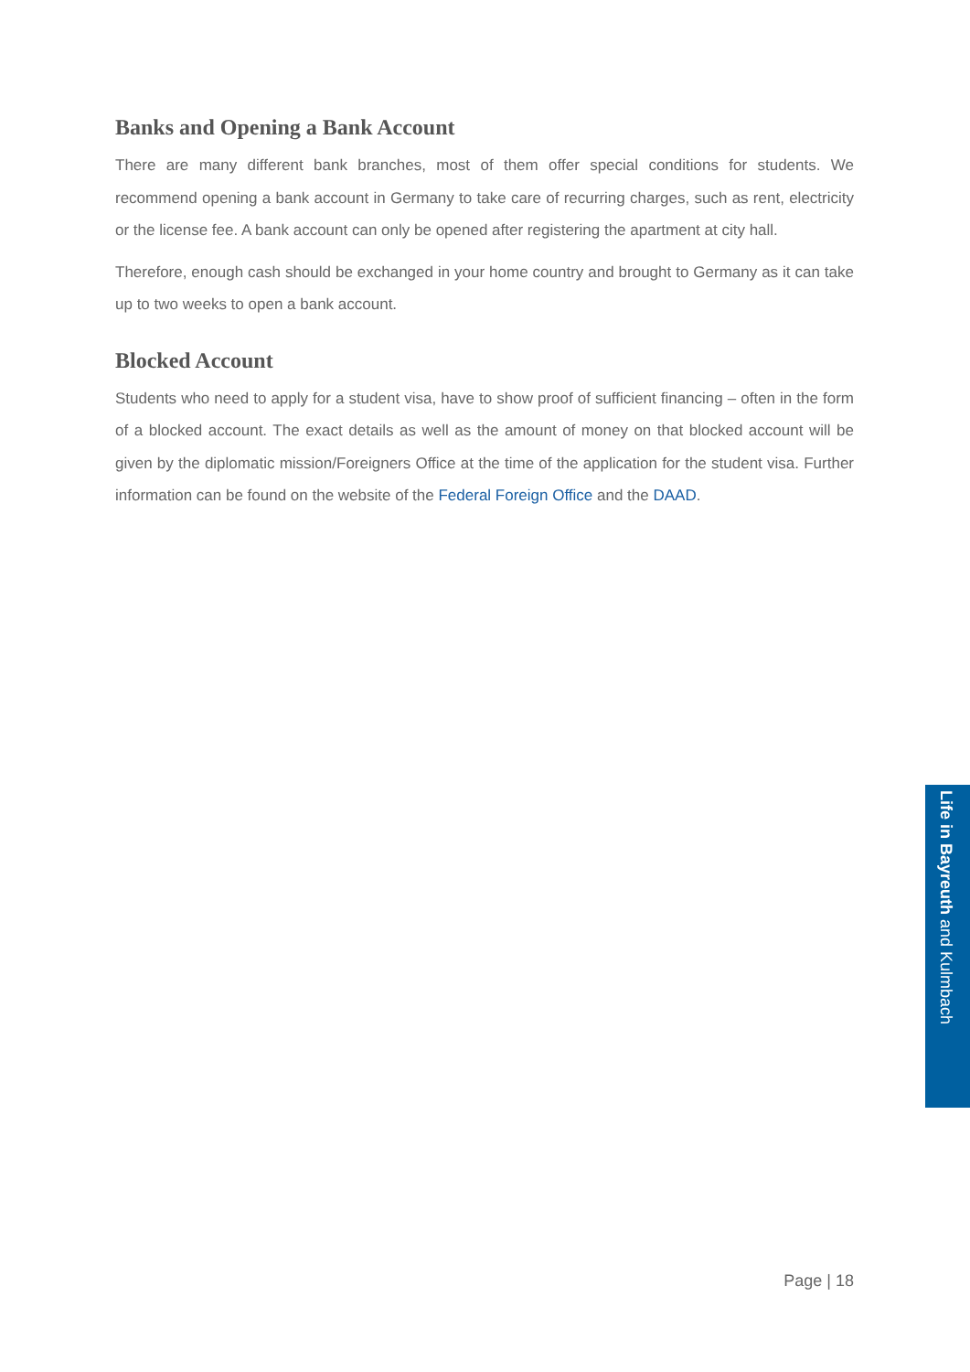Banks and Opening a Bank Account
There are many different bank branches, most of them offer special conditions for students. We recommend opening a bank account in Germany to take care of recurring charges, such as rent, electricity or the license fee. A bank account can only be opened after registering the apartment at city hall.
Therefore, enough cash should be exchanged in your home country and brought to Germany as it can take up to two weeks to open a bank account.
Blocked Account
Students who need to apply for a student visa, have to show proof of sufficient financing – often in the form of a blocked account. The exact details as well as the amount of money on that blocked account will be given by the diplomatic mission/Foreigners Office at the time of the application for the student visa. Further information can be found on the website of the Federal Foreign Office and the DAAD.
Life in Bayreuth and Kulmbach
Page | 18